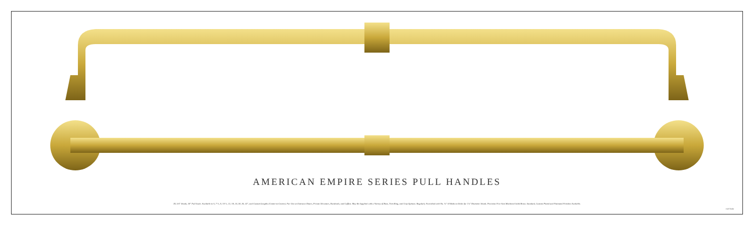AMERICAN EMPIRE SERIES PULL HANDLES
XL 3/4" Shank; 30" Full Scale. Available in 6, 7 ½, 9, 10 ½, 12, 18, 24, 30, 36, 42", and Custom Lengths (Center-to-Center). For Use on Entrance Doors, Private Elevators, Handrails, and Coffins. May Be Supplied with a Variety of Rose, Trim Ring, and Grip Options. Regularly Furnished with No. ¾"-10 Bolts to Order for 1¼" Diameter Shank. Precision Five-Axis Machined Solid Brass. Standard, Custom Plated and Patinated Finishes Available.
Full Scale